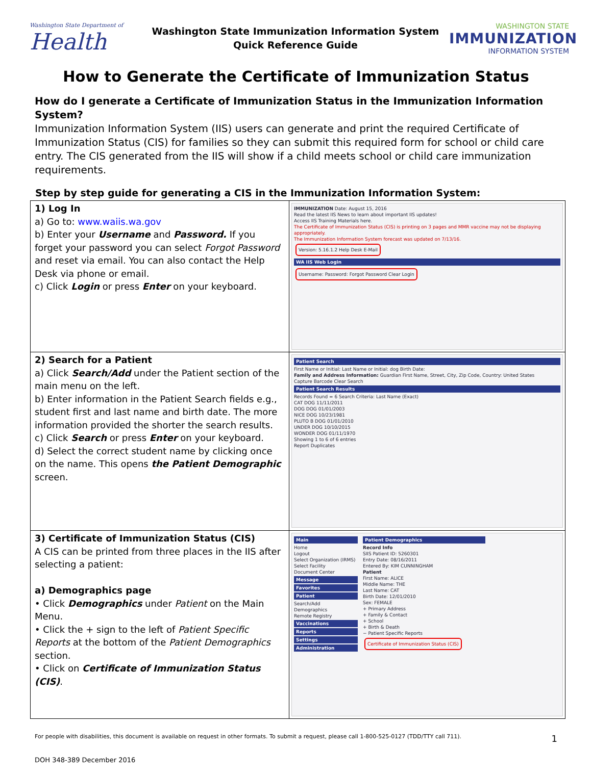Washington State Department of
Health
Washington State Immunization Information System
Quick Reference Guide
WASHINGTON STATE
IMMUNIZATION
INFORMATION SYSTEM
How to Generate the Certificate of Immunization Status
How do I generate a Certificate of Immunization Status in the Immunization Information System?
Immunization Information System (IIS) users can generate and print the required Certificate of Immunization Status (CIS) for families so they can submit this required form for school or child care entry. The CIS generated from the IIS will show if a child meets school or child care immunization requirements.
Step by step guide for generating a CIS in the Immunization Information System:
| 1) Log In a) Go to: www.waiis.wa.gov b) Enter your Username and Password. If you forget your password you can select Forgot Password and reset via email. You can also contact the Help Desk via phone or email. c) Click Login or press Enter on your keyboard. | IMMUNIZATION Date: August 15, 2016 Read the latest IIS News to learn about important IIS updates! Access IIS Training Materials here. The Certificate of Immunization Status (CIS) is printing on 3 pages and MMR vaccine may not be displaying appropriately. The Immunization Information System forecast was updated on 7/13/16. Version: 5.16.1.2 Help Desk E-Mail WA IIS Web Login Username: Password: Forgot Password Clear Login |
| 2) Search for a Patient a) Click Search/Add under the Patient section of the main menu on the left. b) Enter information in the Patient Search fields e.g., student first and last name and birth date. The more information provided the shorter the search results. c) Click Search or press Enter on your keyboard. d) Select the correct student name by clicking once on the name. This opens the Patient Demographic screen. | Patient Search First Name or Initial: Last Name or Initial: dog Birth Date: Family and Address Information: Guardian First Name, Street, City, Zip Code, Country: United States Capture Barcode Clear Search Patient Search Results Records Found = 6 Search Criteria: Last Name (Exact) CAT DOG 11/11/2011 DOG DOG 01/01/2003 NICE DOG 10/23/1981 PLUTO B DOG 01/01/2010 UNDER DOG 10/10/2015 WONDER DOG 01/11/1970 Showing 1 to 6 of 6 entries Report Duplicates |
| 3) Certificate of Immunization Status (CIS) A CIS can be printed from three places in the IIS after selecting a patient: a) Demographics page • Click Demographics under Patient on the Main Menu. • Click the + sign to the left of Patient Specific Reports at the bottom of the Patient Demographics section. • Click on Certificate of Immunization Status (CIS) . | Main Home Logout Select Organization (IRMS) Select Facility Document Center Message Favorites Patient Search/Add Demographics Remote Registry Vaccinations Reports Settings Administration Patient Demographics Record Info SIIS Patient ID: 5260301 Entry Date: 08/16/2011 Entered By: KIM CUNNINGHAM Patient First Name: ALICE Middle Name: THE Last Name: CAT Birth Date: 12/01/2010 Sex: FEMALE + Primary Address + Family & Contact + School + Birth & Death − Patient Specific Reports Certificate of Immunization Status (CIS) |
For people with disabilities, this document is available on request in other formats. To submit a request, please call 1-800-525-0127 (TDD/TTY call 711). 1
DOH 348-389 December 2016